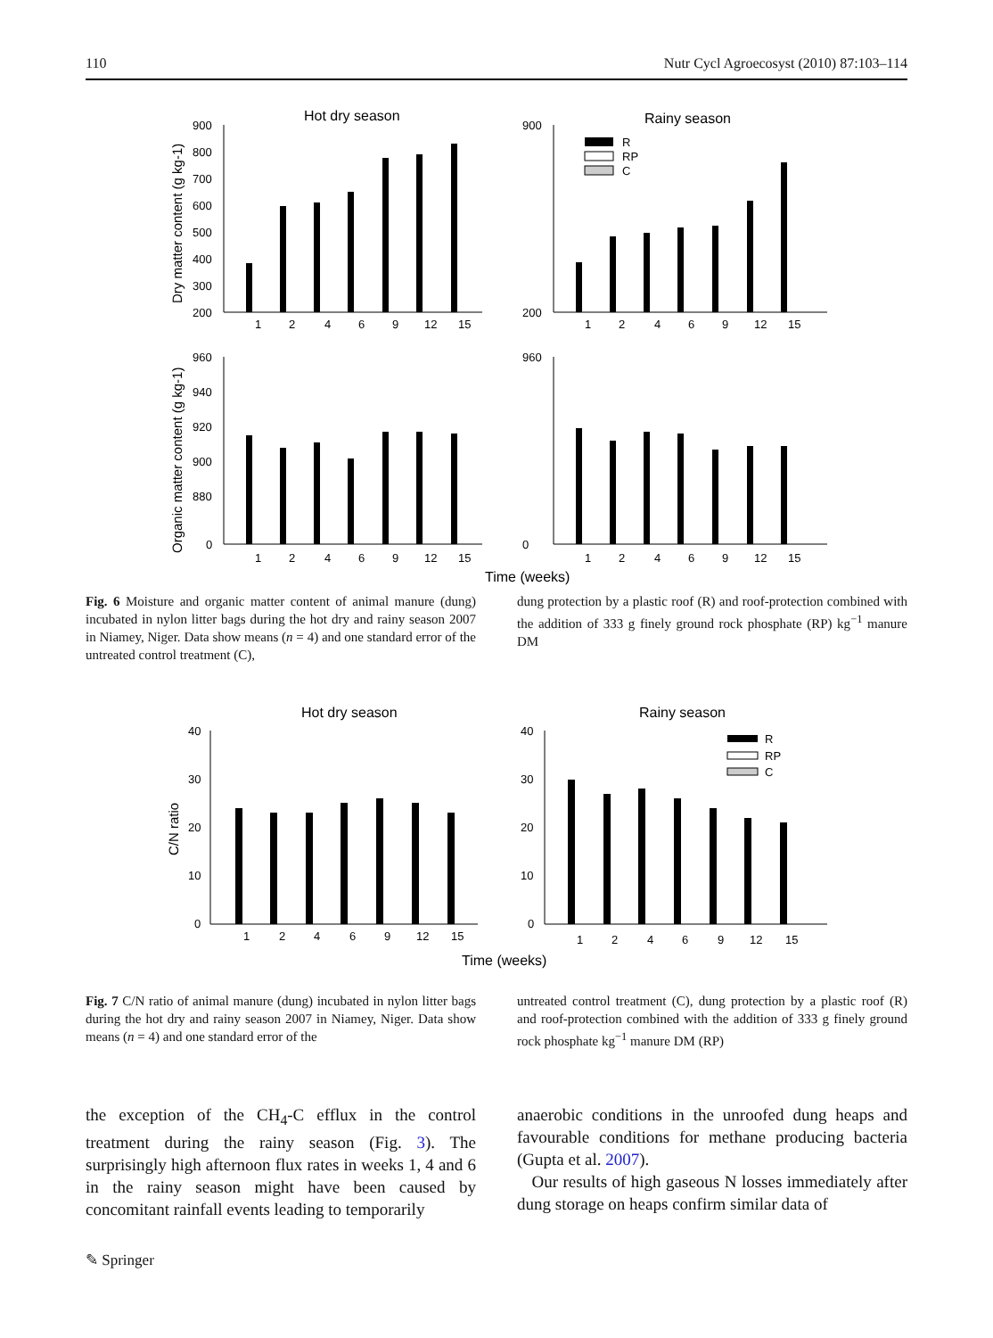110 Nutr Cycl Agroecosyst (2010) 87:103–114
Hot dry season
Rainy season
Dry matter content (g kg-1)
Organic matter content (g kg-1)
900
800
700
600
500
400
300
200
900
200
960
940
920
900
880
0
960
0
1
2
4
6
9
12
15
1
2
4
6
9
12
15
1
2
4
6
9
12
15
1
2
4
6
9
12
15
R
RP
C
Time (weeks)
Fig. 6 Moisture and organic matter content of animal manure (dung) incubated in nylon litter bags during the hot dry and rainy season 2007 in Niamey, Niger. Data show means (n = 4) and one standard error of the untreated control treatment (C),
dung protection by a plastic roof (R) and roof-protection combined with the addition of 333 g finely ground rock phosphate (RP) kg<sup>−1</sup> manure DM
Hot dry season
Rainy season
C/N ratio
40
30
20
10
0
40
30
20
10
0
1
2
4
6
9
12
15
1
2
4
6
9
12
15
R
RP
C
Time (weeks)
Fig. 7 C/N ratio of animal manure (dung) incubated in nylon litter bags during the hot dry and rainy season 2007 in Niamey, Niger. Data show means (n = 4) and one standard error of the
untreated control treatment (C), dung protection by a plastic roof (R) and roof-protection combined with the addition of 333 g finely ground rock phosphate kg<sup>−1</sup> manure DM (RP)
the exception of the CH<sub>4</sub>-C efflux in the control treatment during the rainy season (Fig. 3). The surprisingly high afternoon flux rates in weeks 1, 4 and 6 in the rainy season might have been caused by concomitant rainfall events leading to temporarily
anaerobic conditions in the unroofed dung heaps and favourable conditions for methane producing bacteria (Gupta et al. 2007).
Our results of high gaseous N losses immediately after dung storage on heaps confirm similar data of
✎ Springer